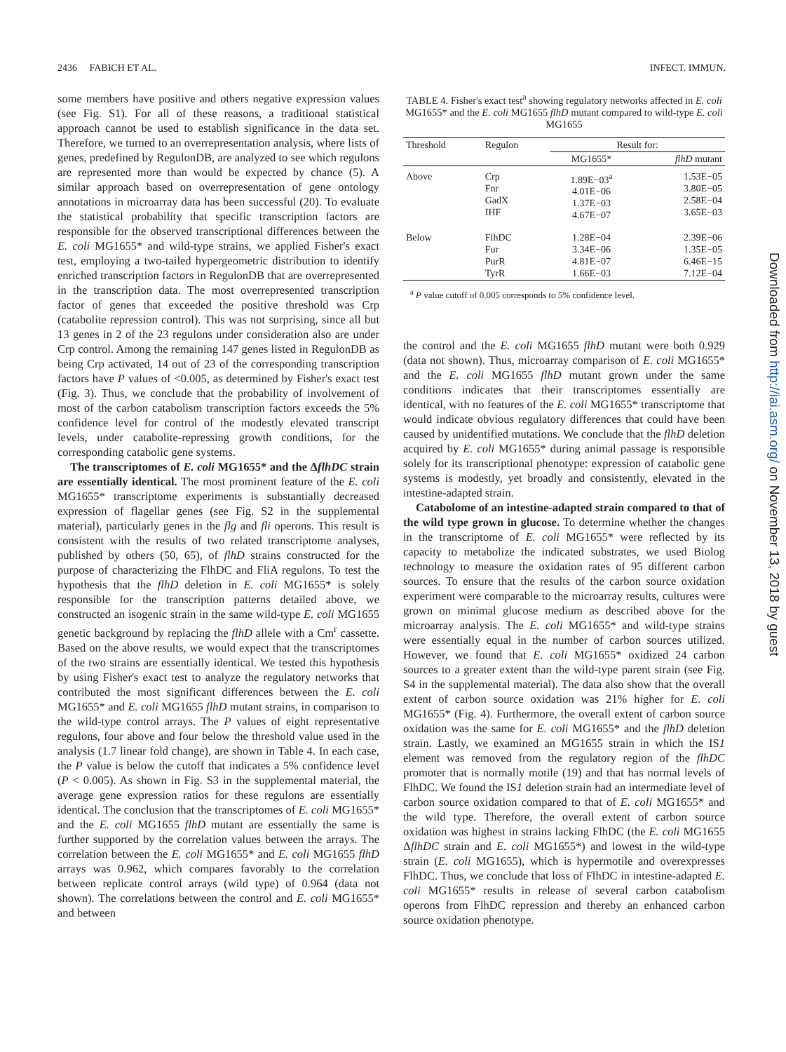2436 FABICH ET AL. INFECT. IMMUN.
some members have positive and others negative expression values (see Fig. S1). For all of these reasons, a traditional statistical approach cannot be used to establish significance in the data set. Therefore, we turned to an overrepresentation analysis, where lists of genes, predefined by RegulonDB, are analyzed to see which regulons are represented more than would be expected by chance (5). A similar approach based on overrepresentation of gene ontology annotations in microarray data has been successful (20). To evaluate the statistical probability that specific transcription factors are responsible for the observed transcriptional differences between the E. coli MG1655* and wild-type strains, we applied Fisher's exact test, employing a two-tailed hypergeometric distribution to identify enriched transcription factors in RegulonDB that are overrepresented in the transcription data. The most overrepresented transcription factor of genes that exceeded the positive threshold was Crp (catabolite repression control). This was not surprising, since all but 13 genes in 2 of the 23 regulons under consideration also are under Crp control. Among the remaining 147 genes listed in RegulonDB as being Crp activated, 14 out of 23 of the corresponding transcription factors have P values of <0.005, as determined by Fisher's exact test (Fig. 3). Thus, we conclude that the probability of involvement of most of the carbon catabolism transcription factors exceeds the 5% confidence level for control of the modestly elevated transcript levels, under catabolite-repressing growth conditions, for the corresponding catabolic gene systems.
The transcriptomes of E. coli MG1655* and the ΔflhDC strain are essentially identical. The most prominent feature of the E. coli MG1655* transcriptome experiments is substantially decreased expression of flagellar genes (see Fig. S2 in the supplemental material), particularly genes in the flg and fli operons. This result is consistent with the results of two related transcriptome analyses, published by others (50, 65), of flhD strains constructed for the purpose of characterizing the FlhDC and FliA regulons. To test the hypothesis that the flhD deletion in E. coli MG1655* is solely responsible for the transcription patterns detailed above, we constructed an isogenic strain in the same wild-type E. coli MG1655 genetic background by replacing the flhD allele with a Cm<sup>r</sup> cassette. Based on the above results, we would expect that the transcriptomes of the two strains are essentially identical. We tested this hypothesis by using Fisher's exact test to analyze the regulatory networks that contributed the most significant differences between the E. coli MG1655* and E. coli MG1655 flhD mutant strains, in comparison to the wild-type control arrays. The P values of eight representative regulons, four above and four below the threshold value used in the analysis (1.7 linear fold change), are shown in Table 4. In each case, the P value is below the cutoff that indicates a 5% confidence level (P < 0.005). As shown in Fig. S3 in the supplemental material, the average gene expression ratios for these regulons are essentially identical. The conclusion that the transcriptomes of E. coli MG1655* and the E. coli MG1655 flhD mutant are essentially the same is further supported by the correlation values between the arrays. The correlation between the E. coli MG1655* and E. coli MG1655 flhD arrays was 0.962, which compares favorably to the correlation between replicate control arrays (wild type) of 0.964 (data not shown). The correlations between the control and E. coli MG1655* and between
TABLE 4. Fisher's exact test<sup>a</sup> showing regulatory networks affected in E. coli MG1655* and the E. coli MG1655 flhD mutant compared to wild-type E. coli MG1655
| Threshold | Regulon | Result for: | |
| --- | --- | --- | --- |
| | | MG1655* | flhD mutant |
| Above | Crp Fnr GadX IHF | 1.89E−03<sup>a</sup> 4.01E−06 1.37E−03 4.67E−07 | 1.53E−05 3.80E−05 2.58E−04 3.65E−03 |
| Below | FlhDC Fur PurR TyrR | 1.28E−04 3.34E−06 4.81E−07 1.66E−03 | 2.39E−06 1.35E−05 6.46E−15 7.12E−04 |
<sup>a</sup> P value cutoff of 0.005 corresponds to 5% confidence level.
the control and the E. coli MG1655 flhD mutant were both 0.929 (data not shown). Thus, microarray comparison of E. coli MG1655* and the E. coli MG1655 flhD mutant grown under the same conditions indicates that their transcriptomes essentially are identical, with no features of the E. coli MG1655* transcriptome that would indicate obvious regulatory differences that could have been caused by unidentified mutations. We conclude that the flhD deletion acquired by E. coli MG1655* during animal passage is responsible solely for its transcriptional phenotype: expression of catabolic gene systems is modestly, yet broadly and consistently, elevated in the intestine-adapted strain.
Catabolome of an intestine-adapted strain compared to that of the wild type grown in glucose. To determine whether the changes in the transcriptome of E. coli MG1655* were reflected by its capacity to metabolize the indicated substrates, we used Biolog technology to measure the oxidation rates of 95 different carbon sources. To ensure that the results of the carbon source oxidation experiment were comparable to the microarray results, cultures were grown on minimal glucose medium as described above for the microarray analysis. The E. coli MG1655* and wild-type strains were essentially equal in the number of carbon sources utilized. However, we found that E. coli MG1655* oxidized 24 carbon sources to a greater extent than the wild-type parent strain (see Fig. S4 in the supplemental material). The data also show that the overall extent of carbon source oxidation was 21% higher for E. coli MG1655* (Fig. 4). Furthermore, the overall extent of carbon source oxidation was the same for E. coli MG1655* and the flhD deletion strain. Lastly, we examined an MG1655 strain in which the IS1 element was removed from the regulatory region of the flhDC promoter that is normally motile (19) and that has normal levels of FlhDC. We found the IS1 deletion strain had an intermediate level of carbon source oxidation compared to that of E. coli MG1655* and the wild type. Therefore, the overall extent of carbon source oxidation was highest in strains lacking FlhDC (the E. coli MG1655 ΔflhDC strain and E. coli MG1655*) and lowest in the wild-type strain (E. coli MG1655), which is hypermotile and overexpresses FlhDC. Thus, we conclude that loss of FlhDC in intestine-adapted E. coli MG1655* results in release of several carbon catabolism operons from FlhDC repression and thereby an enhanced carbon source oxidation phenotype.
Downloaded from http://iai.asm.org/ on November 13, 2018 by guest